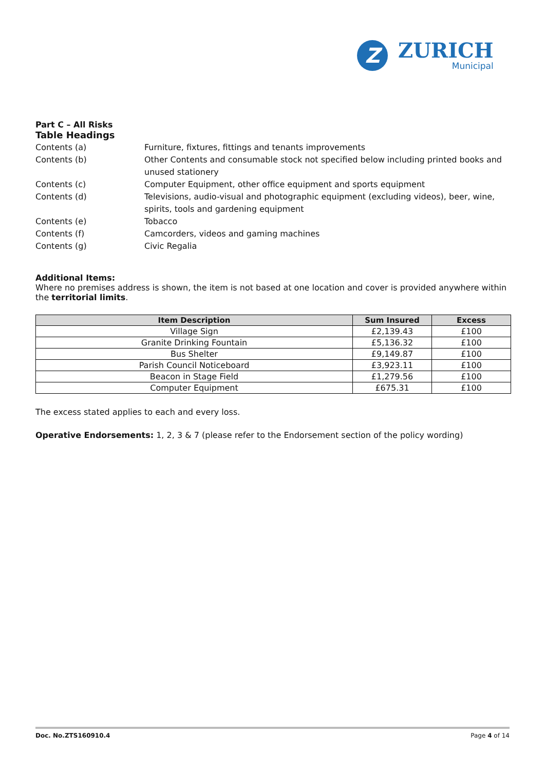Z
ZURICH
Municipal
Part C – All Risks
Table Headings
Contents (a) Furniture, fixtures, fittings and tenants improvements
Contents (b) Other Contents and consumable stock not specified below including printed books and unused stationery
Contents (c) Computer Equipment, other office equipment and sports equipment
Contents (d) Televisions, audio-visual and photographic equipment (excluding videos), beer, wine, spirits, tools and gardening equipment
Contents (e) Tobacco
Contents (f) Camcorders, videos and gaming machines
Contents (g) Civic Regalia
Additional Items:
Where no premises address is shown, the item is not based at one location and cover is provided anywhere within the territorial limits.
| Item Description | Sum Insured | Excess |
| --- | --- | --- |
| Village Sign | £2,139.43 | £100 |
| Granite Drinking Fountain | £5,136.32 | £100 |
| Bus Shelter | £9,149.87 | £100 |
| Parish Council Noticeboard | £3,923.11 | £100 |
| Beacon in Stage Field | £1,279.56 | £100 |
| Computer Equipment | £675.31 | £100 |
The excess stated applies to each and every loss.
Operative Endorsements: 1, 2, 3 & 7 (please refer to the Endorsement section of the policy wording)
Doc. No.ZTS160910.4 Page 4 of 14